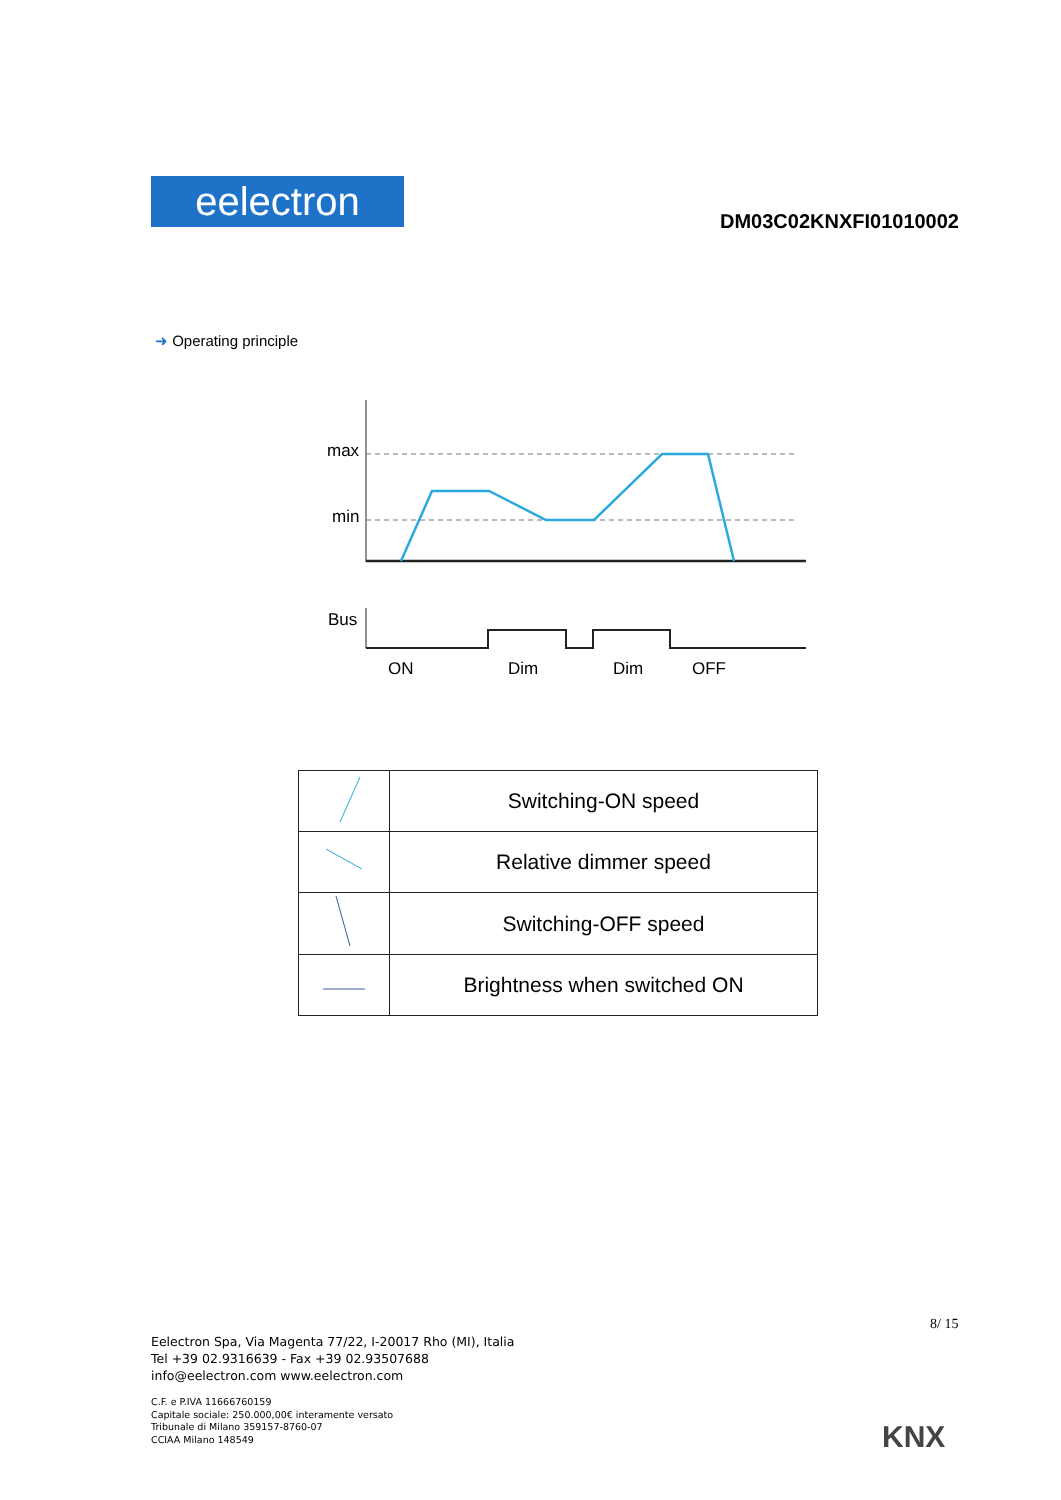eelectron
DM03C02KNXFI01010002
➜ Operating principle
max
min
Bus
ON
Dim
Dim
OFF
| | Switching-ON speed |
| | Relative dimmer speed |
| | Switching-OFF speed |
| | Brightness when switched ON |
8/ 15
Eelectron Spa, Via Magenta 77/22, I-20017 Rho (MI), Italia
Tel +39 02.9316639 - Fax +39 02.93507688
info@eelectron.com www.eelectron.com
C.F. e P.IVA 11666760159
Capitale sociale: 250.000,00€ interamente versato
Tribunale di Milano 359157-8760-07
CCIAA Milano 148549
KNX